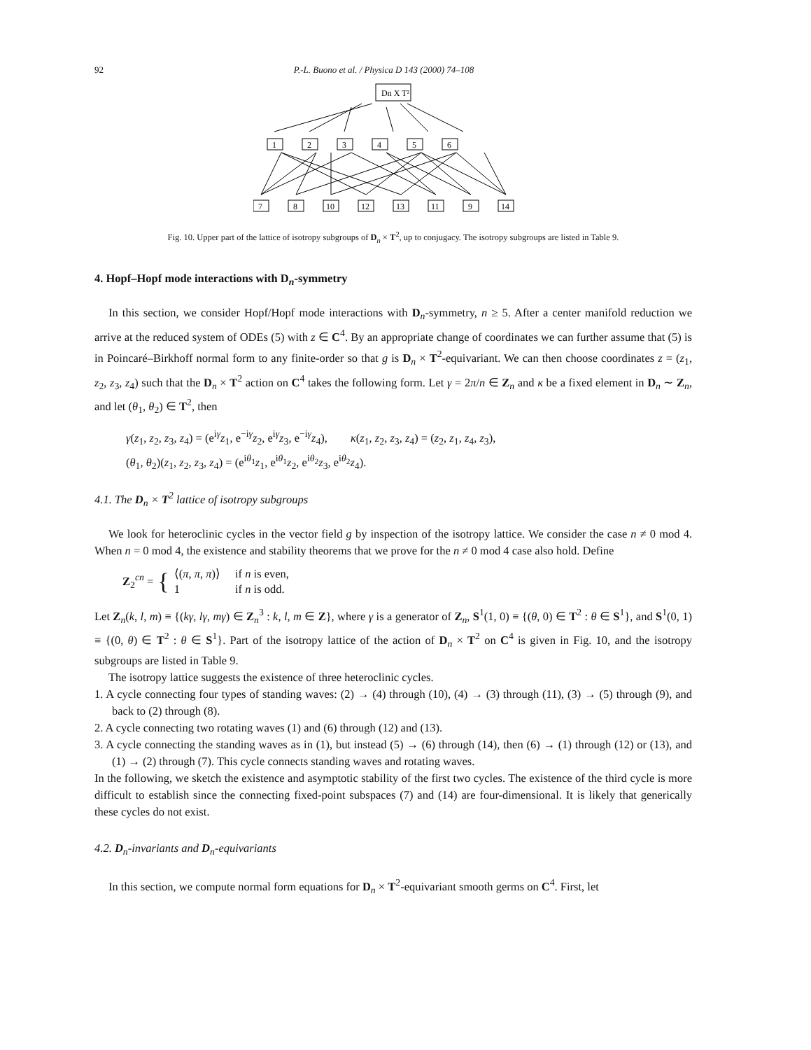92 P.-L. Buono et al. / Physica D 143 (2000) 74–108
Dn X T²
1
2
3
4
5
6
7
8
10
12
13
11
9
14
Fig. 10. Upper part of the lattice of isotropy subgroups of D<sub>n</sub> × T<sup>2</sup>, up to conjugacy. The isotropy subgroups are listed in Table 9.
4. Hopf–Hopf mode interactions with D<sub>n</sub>-symmetry
In this section, we consider Hopf/Hopf mode interactions with D<sub>n</sub>-symmetry, n ≥ 5. After a center manifold reduction we arrive at the reduced system of ODEs (5) with z ∈ C<sup>4</sup>. By an appropriate change of coordinates we can further assume that (5) is in Poincaré–Birkhoff normal form to any finite-order so that g is D<sub>n</sub> × T<sup>2</sup>-equivariant. We can then choose coordinates z = (z<sub>1</sub>, z<sub>2</sub>, z<sub>3</sub>, z<sub>4</sub>) such that the D<sub>n</sub> × T<sup>2</sup> action on C<sup>4</sup> takes the following form. Let γ = 2π/n ∈ Z<sub>n</sub> and κ be a fixed element in D<sub>n</sub> ∼ Z<sub>n</sub>, and let (θ<sub>1</sub>, θ<sub>2</sub>) ∈ T<sup>2</sup>, then
γ(z<sub>1</sub>, z<sub>2</sub>, z<sub>3</sub>, z<sub>4</sub>) = (e<sup>iγ</sup>z<sub>1</sub>, e<sup>−iγ</sup>z<sub>2</sub>, e<sup>iγ</sup>z<sub>3</sub>, e<sup>−iγ</sup>z<sub>4</sub>), κ(z<sub>1</sub>, z<sub>2</sub>, z<sub>3</sub>, z<sub>4</sub>) = (z<sub>2</sub>, z<sub>1</sub>, z<sub>4</sub>, z<sub>3</sub>),
(θ<sub>1</sub>, θ<sub>2</sub>)(z<sub>1</sub>, z<sub>2</sub>, z<sub>3</sub>, z<sub>4</sub>) = (e<sup>iθ<sub>1</sub></sup>z<sub>1</sub>, e<sup>iθ<sub>1</sub></sup>z<sub>2</sub>, e<sup>iθ<sub>2</sub></sup>z<sub>3</sub>, e<sup>iθ<sub>2</sub></sup>z<sub>4</sub>).
4.1. The D<sub>n</sub> × T<sup>2</sup> lattice of isotropy subgroups
We look for heteroclinic cycles in the vector field g by inspection of the isotropy lattice. We consider the case n ≠ 0 mod 4. When n = 0 mod 4, the existence and stability theorems that we prove for the n ≠ 0 mod 4 case also hold. Define
Z<sub>2</sub><sup>cn</sup> = {
| ⟨( π , π , π )⟩ | if n is even, |
| 1 | if n is odd. |
Let Z<sub>n</sub>(k, l, m) ≡ {(kγ, lγ, mγ) ∈ Z<sub>n</sub><sup>3</sup> : k, l, m ∈ Z}, where γ is a generator of Z<sub>n</sub>, S<sup>1</sup>(1, 0) ≡ {(θ, 0) ∈ T<sup>2</sup> : θ ∈ S<sup>1</sup>}, and S<sup>1</sup>(0, 1) ≡ {(0, θ) ∈ T<sup>2</sup> : θ ∈ S<sup>1</sup>}. Part of the isotropy lattice of the action of D<sub>n</sub> × T<sup>2</sup> on C<sup>4</sup> is given in Fig. 10, and the isotropy subgroups are listed in Table 9.
The isotropy lattice suggests the existence of three heteroclinic cycles.
1. A cycle connecting four types of standing waves: (2) → (4) through (10), (4) → (3) through (11), (3) → (5) through (9), and back to (2) through (8).
2. A cycle connecting two rotating waves (1) and (6) through (12) and (13).
3. A cycle connecting the standing waves as in (1), but instead (5) → (6) through (14), then (6) → (1) through (12) or (13), and (1) → (2) through (7). This cycle connects standing waves and rotating waves.
In the following, we sketch the existence and asymptotic stability of the first two cycles. The existence of the third cycle is more difficult to establish since the connecting fixed-point subspaces (7) and (14) are four-dimensional. It is likely that generically these cycles do not exist.
4.2. D<sub>n</sub>-invariants and D<sub>n</sub>-equivariants
In this section, we compute normal form equations for D<sub>n</sub> × T<sup>2</sup>-equivariant smooth germs on C<sup>4</sup>. First, let